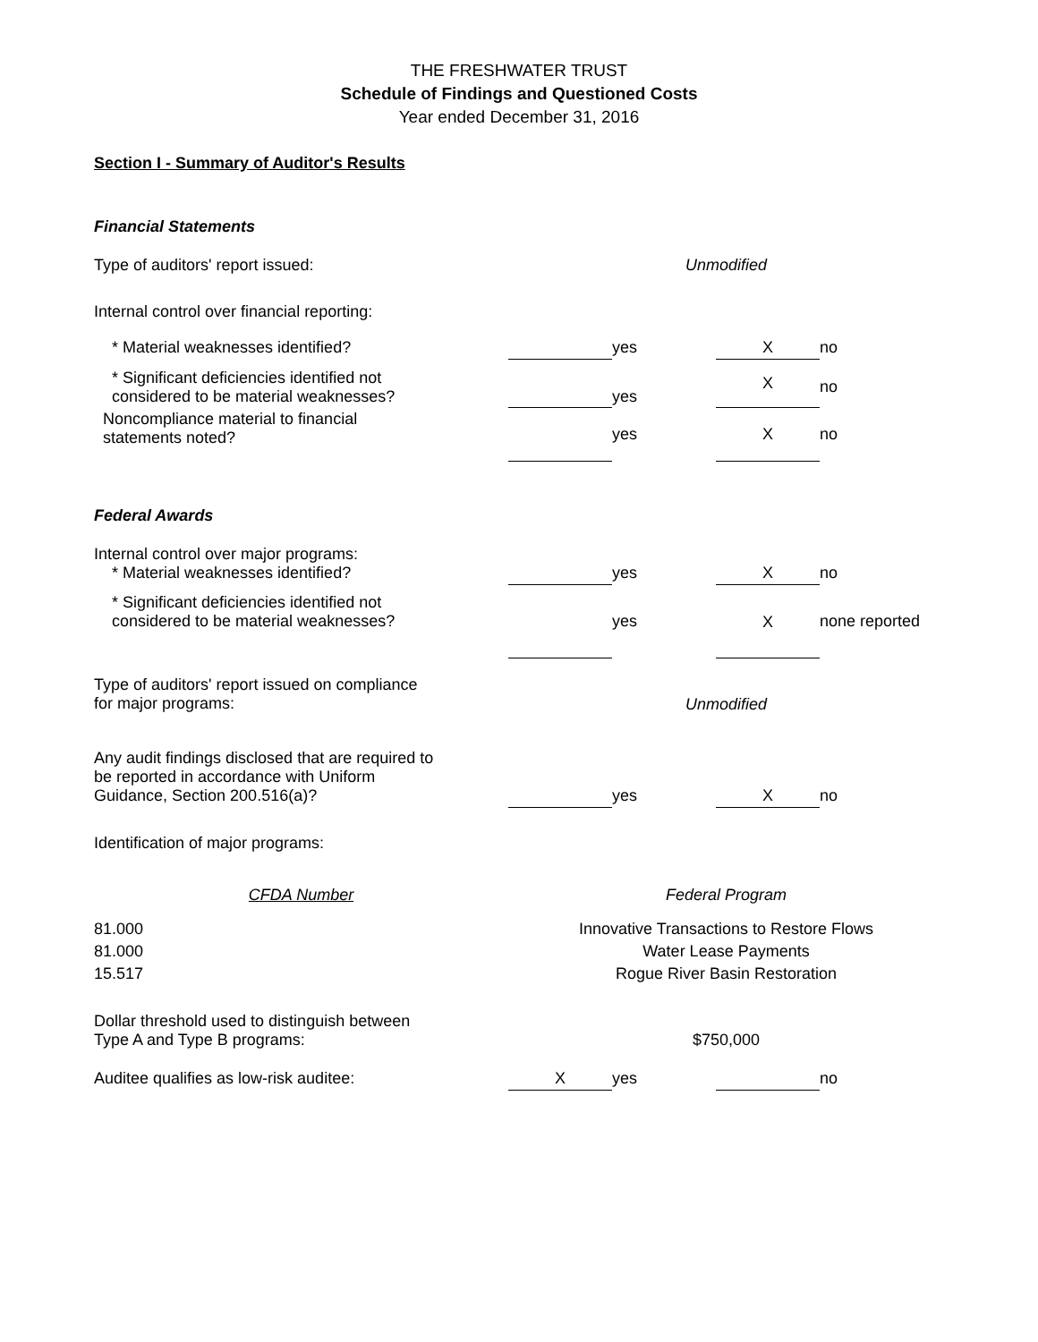THE FRESHWATER TRUST
Schedule of Findings and Questioned Costs
Year ended December 31, 2016
Section I - Summary of Auditor's Results
Financial Statements
| Type of auditors' report issued: | Unmodified | | | |
| Internal control over financial reporting: | | | | |
| * Material weaknesses identified? | | yes | X | no |
| * Significant deficiencies identified not considered to be material weaknesses? | | yes | X | no |
| Noncompliance material to financial statements noted? | | yes | X | no |
Federal Awards
| Internal control over major programs: * Material weaknesses identified? | | yes | X | no |
| * Significant deficiencies identified not considered to be material weaknesses? | | yes | X | none reported |
| Type of auditors' report issued on compliance for major programs: | Unmodified | | | |
| Any audit findings disclosed that are required to be reported in accordance with Uniform Guidance, Section 200.516(a)? | | yes | X | no |
| Identification of major programs: | | | | |
| CFDA Number | Federal Program | | | |
| 81.000 | Innovative Transactions to Restore Flows | | | |
| 81.000 | Water Lease Payments | | | |
| 15.517 | Rogue River Basin Restoration | | | |
| Dollar threshold used to distinguish between Type A and Type B programs: | $750,000 | | | |
| Auditee qualifies as low-risk auditee: | X | yes | | no |